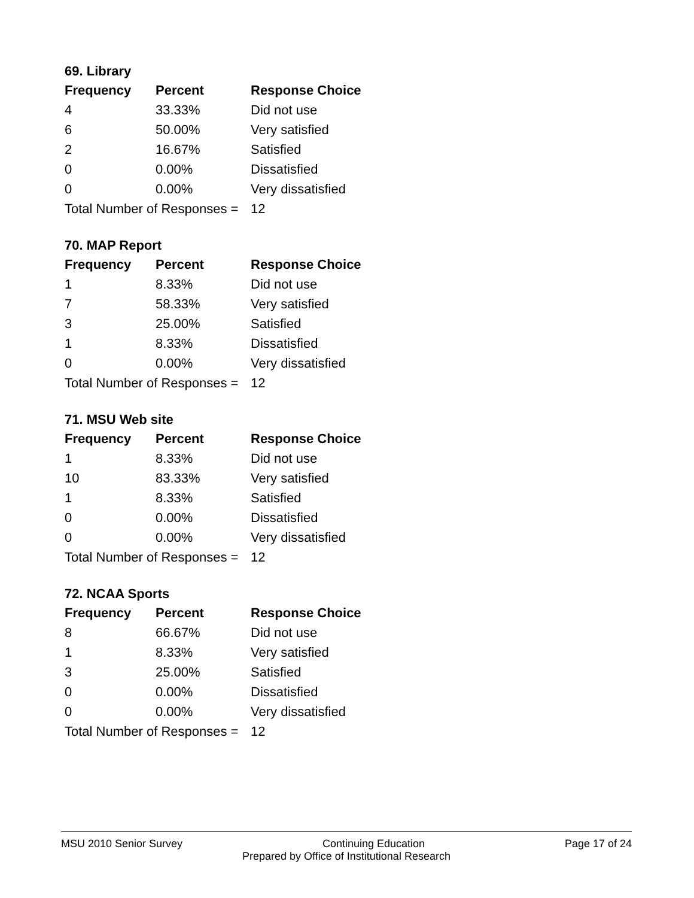69. Library
| Frequency | Percent | Response Choice |
| --- | --- | --- |
| 4 | 33.33% | Did not use |
| 6 | 50.00% | Very satisfied |
| 2 | 16.67% | Satisfied |
| 0 | 0.00% | Dissatisfied |
| 0 | 0.00% | Very dissatisfied |
| Total Number of Responses = | | 12 |
70. MAP Report
| Frequency | Percent | Response Choice |
| --- | --- | --- |
| 1 | 8.33% | Did not use |
| 7 | 58.33% | Very satisfied |
| 3 | 25.00% | Satisfied |
| 1 | 8.33% | Dissatisfied |
| 0 | 0.00% | Very dissatisfied |
| Total Number of Responses = | | 12 |
71. MSU Web site
| Frequency | Percent | Response Choice |
| --- | --- | --- |
| 1 | 8.33% | Did not use |
| 10 | 83.33% | Very satisfied |
| 1 | 8.33% | Satisfied |
| 0 | 0.00% | Dissatisfied |
| 0 | 0.00% | Very dissatisfied |
| Total Number of Responses = | | 12 |
72. NCAA Sports
| Frequency | Percent | Response Choice |
| --- | --- | --- |
| 8 | 66.67% | Did not use |
| 1 | 8.33% | Very satisfied |
| 3 | 25.00% | Satisfied |
| 0 | 0.00% | Dissatisfied |
| 0 | 0.00% | Very dissatisfied |
| Total Number of Responses = | | 12 |
MSU 2010 Senior Survey Continuing Education Page 17 of 24
Prepared by Office of Institutional Research